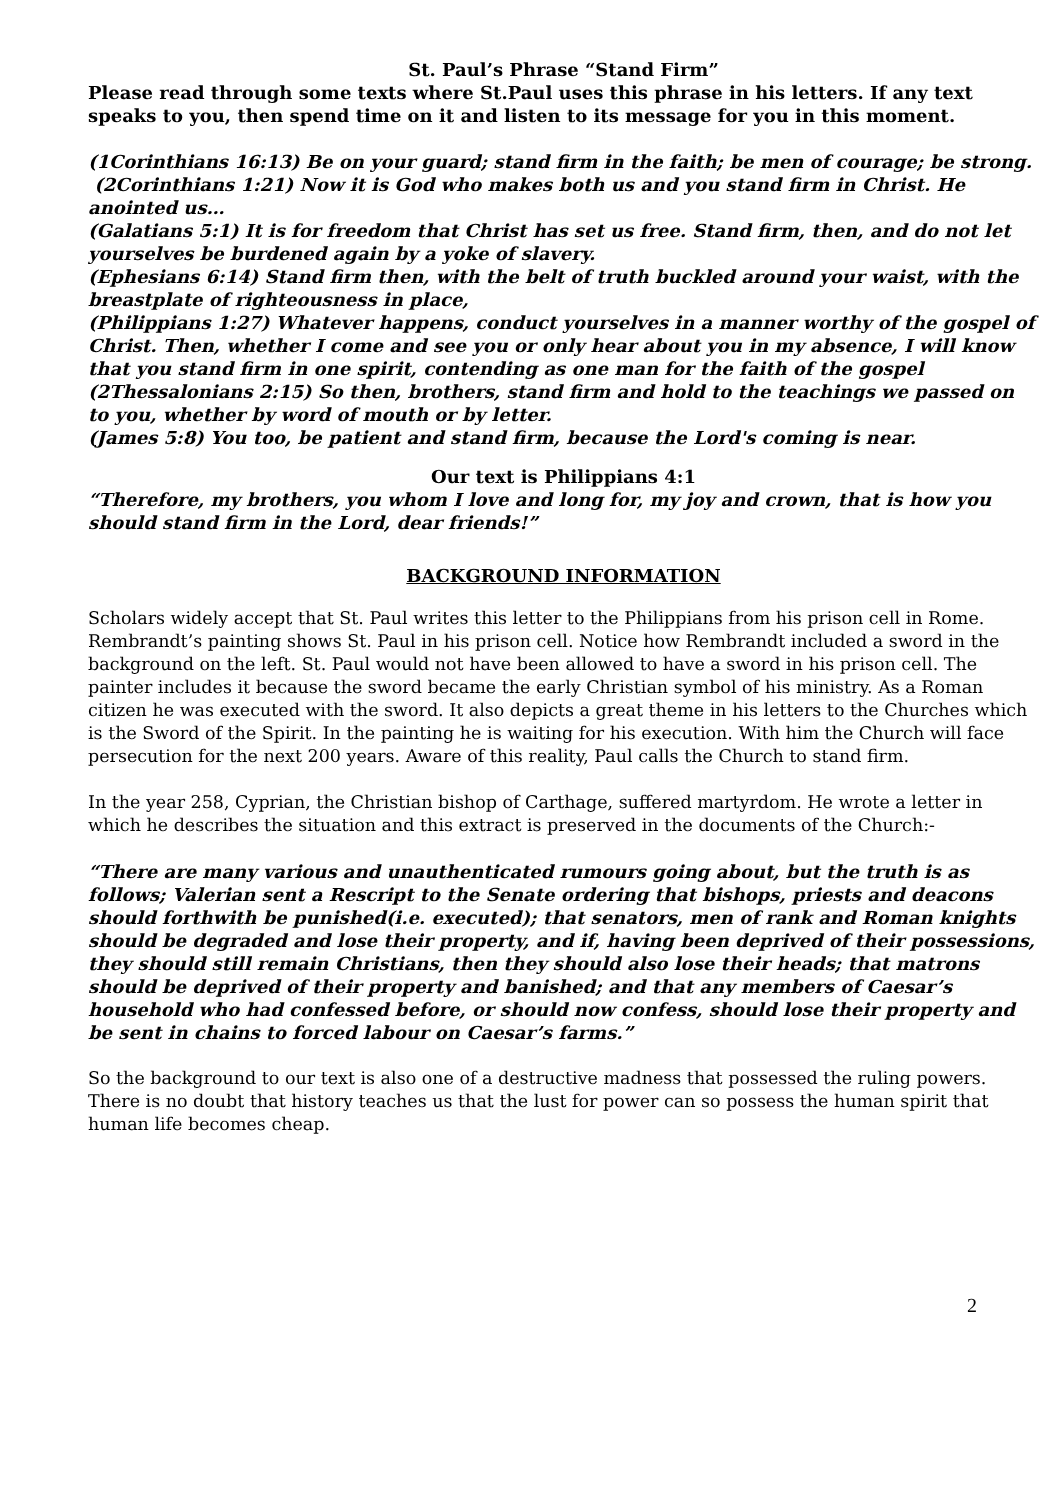St. Paul’s Phrase “Stand Firm”
Please read through some texts where St.Paul uses this phrase in his letters. If any text speaks to you, then spend time on it and listen to its message for you in this moment.
(1Corinthians 16:13) Be on your guard; stand firm in the faith; be men of courage; be strong.
(2Corinthians 1:21) Now it is God who makes both us and you stand firm in Christ. He anointed us…
(Galatians 5:1) It is for freedom that Christ has set us free. Stand firm, then, and do not let yourselves be burdened again by a yoke of slavery.
(Ephesians 6:14) Stand firm then, with the belt of truth buckled around your waist, with the breastplate of righteousness in place,
(Philippians 1:27) Whatever happens, conduct yourselves in a manner worthy of the gospel of Christ. Then, whether I come and see you or only hear about you in my absence, I will know that you stand firm in one spirit, contending as one man for the faith of the gospel
(2Thessalonians 2:15) So then, brothers, stand firm and hold to the teachings we passed on to you, whether by word of mouth or by letter.
(James 5:8) You too, be patient and stand firm, because the Lord's coming is near.
Our text is Philippians 4:1
“Therefore, my brothers, you whom I love and long for, my joy and crown, that is how you should stand firm in the Lord, dear friends!”
BACKGROUND INFORMATION
Scholars widely accept that St. Paul writes this letter to the Philippians from his prison cell in Rome. Rembrandt’s painting shows St. Paul in his prison cell. Notice how Rembrandt included a sword in the background on the left. St. Paul would not have been allowed to have a sword in his prison cell. The painter includes it because the sword became the early Christian symbol of his ministry. As a Roman citizen he was executed with the sword. It also depicts a great theme in his letters to the Churches which is the Sword of the Spirit. In the painting he is waiting for his execution. With him the Church will face persecution for the next 200 years. Aware of this reality, Paul calls the Church to stand firm.
In the year 258, Cyprian, the Christian bishop of Carthage, suffered martyrdom. He wrote a letter in which he describes the situation and this extract is preserved in the documents of the Church:-
“There are many various and unauthenticated rumours going about, but the truth is as follows; Valerian sent a Rescript to the Senate ordering that bishops, priests and deacons should forthwith be punished(i.e. executed); that senators, men of rank and Roman knights should be degraded and lose their property, and if, having been deprived of their possessions, they should still remain Christians, then they should also lose their heads; that matrons should be deprived of their property and banished; and that any members of Caesar’s household who had confessed before, or should now confess, should lose their property and be sent in chains to forced labour on Caesar’s farms.”
So the background to our text is also one of a destructive madness that possessed the ruling powers. There is no doubt that history teaches us that the lust for power can so possess the human spirit that human life becomes cheap.
2